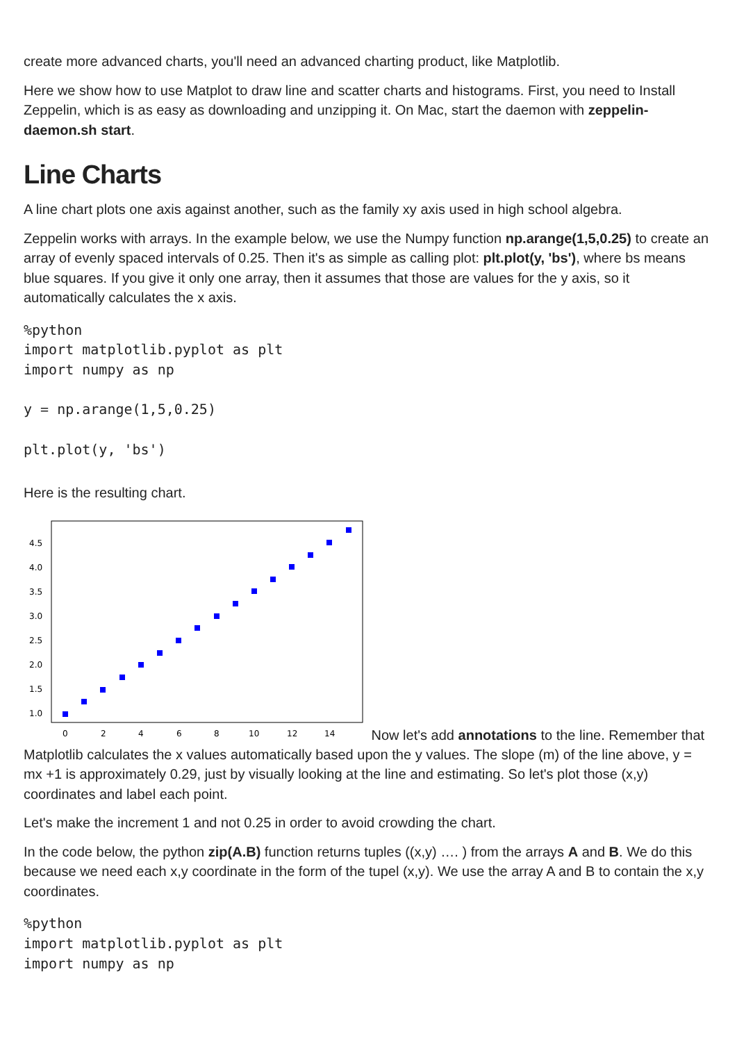create more advanced charts, you'll need an advanced charting product, like Matplotlib.
Here we show how to use Matplot to draw line and scatter charts and histograms. First, you need to Install Zeppelin, which is as easy as downloading and unzipping it. On Mac, start the daemon with zeppelin-daemon.sh start.
Line Charts
A line chart plots one axis against another, such as the family xy axis used in high school algebra.
Zeppelin works with arrays. In the example below, we use the Numpy function np.arange(1,5,0.25) to create an array of evenly spaced intervals of 0.25. Then it's as simple as calling plot: plt.plot(y, 'bs'), where bs means blue squares. If you give it only one array, then it assumes that those are values for the y axis, so it automatically calculates the x axis.
%python
import matplotlib.pyplot as plt
import numpy as np

y = np.arange(1,5,0.25)

plt.plot(y, 'bs')
Here is the resulting chart.
4.5
4.0
3.5
3.0
2.5
2.0
1.5
1.0
0
2
4
6
8
10
12
14
Now let's add annotations to the line. Remember that Matplotlib calculates the x values automatically based upon the y values. The slope (m) of the line above, y = mx +1 is approximately 0.29, just by visually looking at the line and estimating. So let's plot those (x,y) coordinates and label each point.
Let's make the increment 1 and not 0.25 in order to avoid crowding the chart.
In the code below, the python zip(A.B) function returns tuples ((x,y) …. ) from the arrays A and B. We do this because we need each x,y coordinate in the form of the tupel (x,y). We use the array A and B to contain the x,y coordinates.
%python
import matplotlib.pyplot as plt
import numpy as np